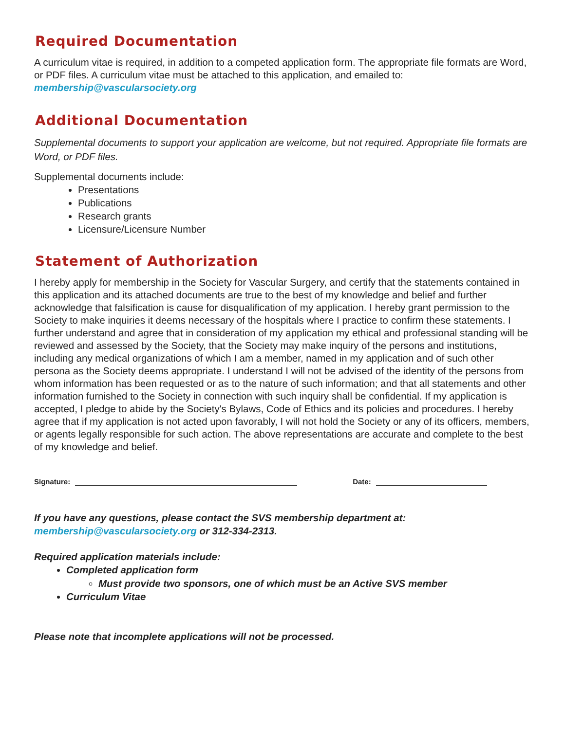Required Documentation
A curriculum vitae is required, in addition to a competed application form. The appropriate file formats are Word, or PDF files. A curriculum vitae must be attached to this application, and emailed to:
membership@vascularsociety.org
Additional Documentation
Supplemental documents to support your application are welcome, but not required. Appropriate file formats are Word, or PDF files.
Supplemental documents include:
Presentations
Publications
Research grants
Licensure/Licensure Number
Statement of Authorization
I hereby apply for membership in the Society for Vascular Surgery, and certify that the statements contained in this application and its attached documents are true to the best of my knowledge and belief and further acknowledge that falsification is cause for disqualification of my application. I hereby grant permission to the Society to make inquiries it deems necessary of the hospitals where I practice to confirm these statements. I further understand and agree that in consideration of my application my ethical and professional standing will be reviewed and assessed by the Society, that the Society may make inquiry of the persons and institutions, including any medical organizations of which I am a member, named in my application and of such other persona as the Society deems appropriate. I understand I will not be advised of the identity of the persons from whom information has been requested or as to the nature of such information; and that all statements and other information furnished to the Society in connection with such inquiry shall be confidential. If my application is accepted, I pledge to abide by the Society's Bylaws, Code of Ethics and its policies and procedures. I hereby agree that if my application is not acted upon favorably, I will not hold the Society or any of its officers, members, or agents legally responsible for such action. The above representations are accurate and complete to the best of my knowledge and belief.
Signature: Date:
If you have any questions, please contact the SVS membership department at:
membership@vascularsociety.org or 312-334-2313.
Required application materials include:
Completed application form
Must provide two sponsors, one of which must be an Active SVS member
Curriculum Vitae
Please note that incomplete applications will not be processed.